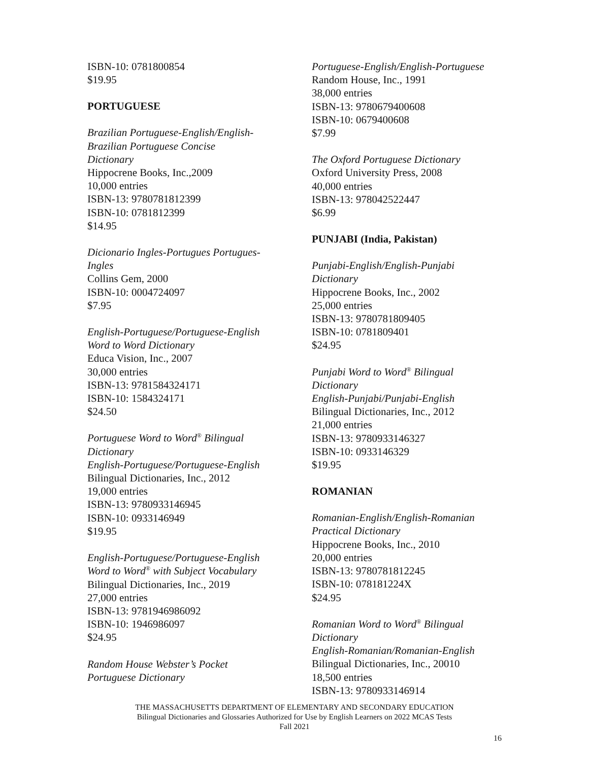ISBN-10: 0781800854
$19.95
PORTUGUESE
Brazilian Portuguese-English/English-
Brazilian Portuguese Concise
Dictionary
Hippocrene Books, Inc.,2009
10,000 entries
ISBN-13: 9780781812399
ISBN-10: 0781812399
$14.95
Dicionario Ingles-Portugues Portugues-
Ingles
Collins Gem, 2000
ISBN-10: 0004724097
$7.95
English-Portuguese/Portuguese-English
Word to Word Dictionary
Educa Vision, Inc., 2007
30,000 entries
ISBN-13: 9781584324171
ISBN-10: 1584324171
$24.50
Portuguese Word to Word<sup>®</sup> Bilingual
Dictionary
English-Portuguese/Portuguese-English
Bilingual Dictionaries, Inc., 2012
19,000 entries
ISBN-13: 9780933146945
ISBN-10: 0933146949
$19.95
English-Portuguese/Portuguese-English
Word to Word<sup>®</sup> with Subject Vocabulary
Bilingual Dictionaries, Inc., 2019
27,000 entries
ISBN-13: 9781946986092
ISBN-10: 1946986097
$24.95
Random House Webster’s Pocket
Portuguese Dictionary
Portuguese-English/English-Portuguese
Random House, Inc., 1991
38,000 entries
ISBN-13: 9780679400608
ISBN-10: 0679400608
$7.99
The Oxford Portuguese Dictionary
Oxford University Press, 2008
40,000 entries
ISBN-13: 978042522447
$6.99
PUNJABI (India, Pakistan)
Punjabi-English/English-Punjabi
Dictionary
Hippocrene Books, Inc., 2002
25,000 entries
ISBN-13: 9780781809405
ISBN-10: 0781809401
$24.95
Punjabi Word to Word<sup>®</sup> Bilingual
Dictionary
English-Punjabi/Punjabi-English
Bilingual Dictionaries, Inc., 2012
21,000 entries
ISBN-13: 9780933146327
ISBN-10: 0933146329
$19.95
ROMANIAN
Romanian-English/English-Romanian
Practical Dictionary
Hippocrene Books, Inc., 2010
20,000 entries
ISBN-13: 9780781812245
ISBN-10: 078181224X
$24.95
Romanian Word to Word<sup>®</sup> Bilingual
Dictionary
English-Romanian/Romanian-English
Bilingual Dictionaries, Inc., 20010
18,500 entries
ISBN-13: 9780933146914
THE MASSACHUSETTS DEPARTMENT OF ELEMENTARY AND SECONDARY EDUCATION
Bilingual Dictionaries and Glossaries Authorized for Use by English Learners on 2022 MCAS Tests
Fall 2021
16